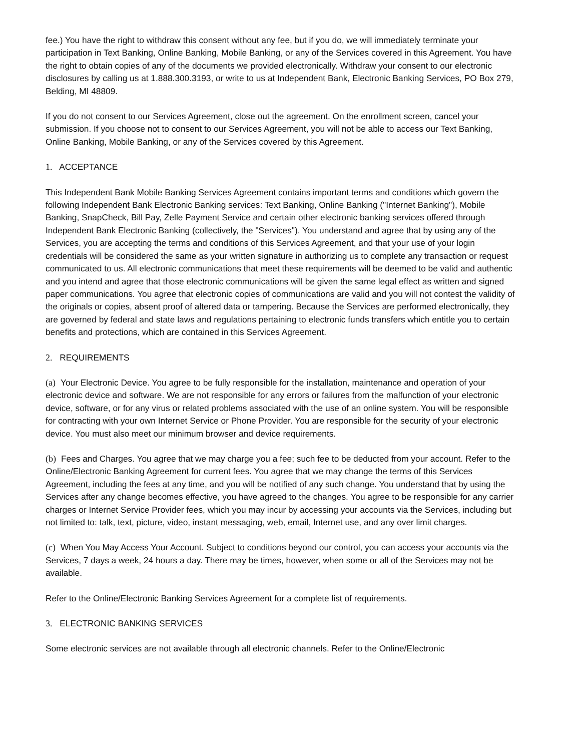fee.) You have the right to withdraw this consent without any fee, but if you do, we will immediately terminate your participation in Text Banking, Online Banking, Mobile Banking, or any of the Services covered in this Agreement. You have the right to obtain copies of any of the documents we provided electronically. Withdraw your consent to our electronic disclosures by calling us at 1.888.300.3193, or write to us at Independent Bank, Electronic Banking Services, PO Box 279, Belding, MI 48809.
If you do not consent to our Services Agreement, close out the agreement. On the enrollment screen, cancel your submission. If you choose not to consent to our Services Agreement, you will not be able to access our Text Banking, Online Banking, Mobile Banking, or any of the Services covered by this Agreement.
1. ACCEPTANCE
This Independent Bank Mobile Banking Services Agreement contains important terms and conditions which govern the following Independent Bank Electronic Banking services: Text Banking, Online Banking ("Internet Banking"), Mobile Banking, SnapCheck, Bill Pay, Zelle Payment Service and certain other electronic banking services offered through Independent Bank Electronic Banking (collectively, the "Services"). You understand and agree that by using any of the Services, you are accepting the terms and conditions of this Services Agreement, and that your use of your login credentials will be considered the same as your written signature in authorizing us to complete any transaction or request communicated to us. All electronic communications that meet these requirements will be deemed to be valid and authentic and you intend and agree that those electronic communications will be given the same legal effect as written and signed paper communications. You agree that electronic copies of communications are valid and you will not contest the validity of the originals or copies, absent proof of altered data or tampering. Because the Services are performed electronically, they are governed by federal and state laws and regulations pertaining to electronic funds transfers which entitle you to certain benefits and protections, which are contained in this Services Agreement.
2. REQUIREMENTS
(a) Your Electronic Device. You agree to be fully responsible for the installation, maintenance and operation of your electronic device and software. We are not responsible for any errors or failures from the malfunction of your electronic device, software, or for any virus or related problems associated with the use of an online system. You will be responsible for contracting with your own Internet Service or Phone Provider. You are responsible for the security of your electronic device. You must also meet our minimum browser and device requirements.
(b) Fees and Charges. You agree that we may charge you a fee; such fee to be deducted from your account. Refer to the Online/Electronic Banking Agreement for current fees. You agree that we may change the terms of this Services Agreement, including the fees at any time, and you will be notified of any such change. You understand that by using the Services after any change becomes effective, you have agreed to the changes. You agree to be responsible for any carrier charges or Internet Service Provider fees, which you may incur by accessing your accounts via the Services, including but not limited to: talk, text, picture, video, instant messaging, web, email, Internet use, and any over limit charges.
(c) When You May Access Your Account. Subject to conditions beyond our control, you can access your accounts via the Services, 7 days a week, 24 hours a day. There may be times, however, when some or all of the Services may not be available.
Refer to the Online/Electronic Banking Services Agreement for a complete list of requirements.
3. ELECTRONIC BANKING SERVICES
Some electronic services are not available through all electronic channels. Refer to the Online/Electronic